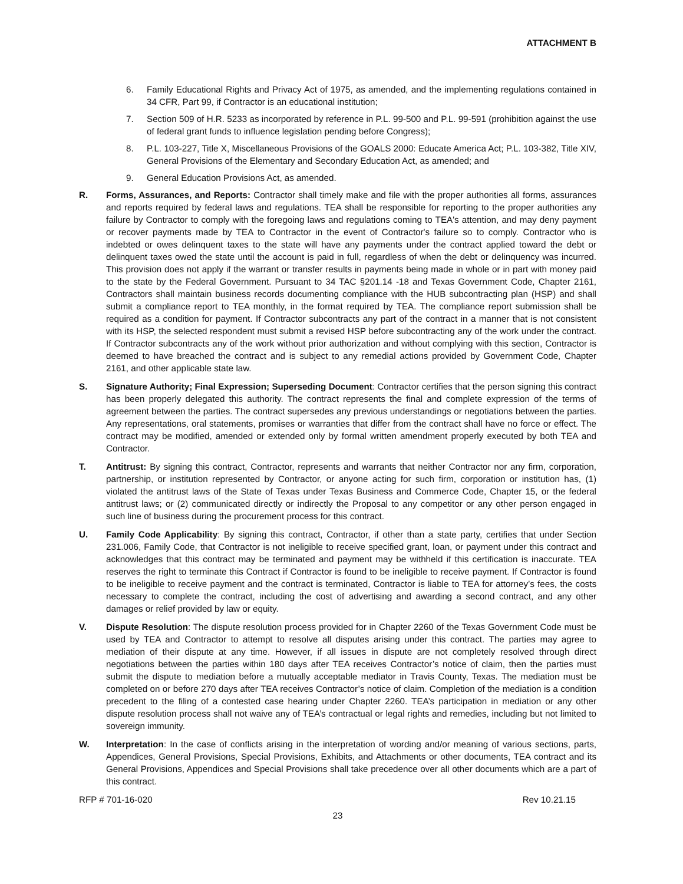ATTACHMENT B
6. Family Educational Rights and Privacy Act of 1975, as amended, and the implementing regulations contained in 34 CFR, Part 99, if Contractor is an educational institution;
7. Section 509 of H.R. 5233 as incorporated by reference in P.L. 99-500 and P.L. 99-591 (prohibition against the use of federal grant funds to influence legislation pending before Congress);
8. P.L. 103-227, Title X, Miscellaneous Provisions of the GOALS 2000: Educate America Act; P.L. 103-382, Title XIV, General Provisions of the Elementary and Secondary Education Act, as amended; and
9. General Education Provisions Act, as amended.
R. Forms, Assurances, and Reports: Contractor shall timely make and file with the proper authorities all forms, assurances and reports required by federal laws and regulations. TEA shall be responsible for reporting to the proper authorities any failure by Contractor to comply with the foregoing laws and regulations coming to TEA's attention, and may deny payment or recover payments made by TEA to Contractor in the event of Contractor's failure so to comply. Contractor who is indebted or owes delinquent taxes to the state will have any payments under the contract applied toward the debt or delinquent taxes owed the state until the account is paid in full, regardless of when the debt or delinquency was incurred. This provision does not apply if the warrant or transfer results in payments being made in whole or in part with money paid to the state by the Federal Government. Pursuant to 34 TAC §201.14 -18 and Texas Government Code, Chapter 2161, Contractors shall maintain business records documenting compliance with the HUB subcontracting plan (HSP) and shall submit a compliance report to TEA monthly, in the format required by TEA. The compliance report submission shall be required as a condition for payment. If Contractor subcontracts any part of the contract in a manner that is not consistent with its HSP, the selected respondent must submit a revised HSP before subcontracting any of the work under the contract. If Contractor subcontracts any of the work without prior authorization and without complying with this section, Contractor is deemed to have breached the contract and is subject to any remedial actions provided by Government Code, Chapter 2161, and other applicable state law.
S. Signature Authority; Final Expression; Superseding Document: Contractor certifies that the person signing this contract has been properly delegated this authority. The contract represents the final and complete expression of the terms of agreement between the parties. The contract supersedes any previous understandings or negotiations between the parties. Any representations, oral statements, promises or warranties that differ from the contract shall have no force or effect. The contract may be modified, amended or extended only by formal written amendment properly executed by both TEA and Contractor.
T. Antitrust: By signing this contract, Contractor, represents and warrants that neither Contractor nor any firm, corporation, partnership, or institution represented by Contractor, or anyone acting for such firm, corporation or institution has, (1) violated the antitrust laws of the State of Texas under Texas Business and Commerce Code, Chapter 15, or the federal antitrust laws; or (2) communicated directly or indirectly the Proposal to any competitor or any other person engaged in such line of business during the procurement process for this contract.
U. Family Code Applicability: By signing this contract, Contractor, if other than a state party, certifies that under Section 231.006, Family Code, that Contractor is not ineligible to receive specified grant, loan, or payment under this contract and acknowledges that this contract may be terminated and payment may be withheld if this certification is inaccurate. TEA reserves the right to terminate this Contract if Contractor is found to be ineligible to receive payment. If Contractor is found to be ineligible to receive payment and the contract is terminated, Contractor is liable to TEA for attorney’s fees, the costs necessary to complete the contract, including the cost of advertising and awarding a second contract, and any other damages or relief provided by law or equity.
V. Dispute Resolution: The dispute resolution process provided for in Chapter 2260 of the Texas Government Code must be used by TEA and Contractor to attempt to resolve all disputes arising under this contract. The parties may agree to mediation of their dispute at any time. However, if all issues in dispute are not completely resolved through direct negotiations between the parties within 180 days after TEA receives Contractor’s notice of claim, then the parties must submit the dispute to mediation before a mutually acceptable mediator in Travis County, Texas. The mediation must be completed on or before 270 days after TEA receives Contractor’s notice of claim. Completion of the mediation is a condition precedent to the filing of a contested case hearing under Chapter 2260. TEA’s participation in mediation or any other dispute resolution process shall not waive any of TEA’s contractual or legal rights and remedies, including but not limited to sovereign immunity.
W. Interpretation: In the case of conflicts arising in the interpretation of wording and/or meaning of various sections, parts, Appendices, General Provisions, Special Provisions, Exhibits, and Attachments or other documents, TEA contract and its General Provisions, Appendices and Special Provisions shall take precedence over all other documents which are a part of this contract.
RFP # 701-16-020 Rev 10.21.15
23